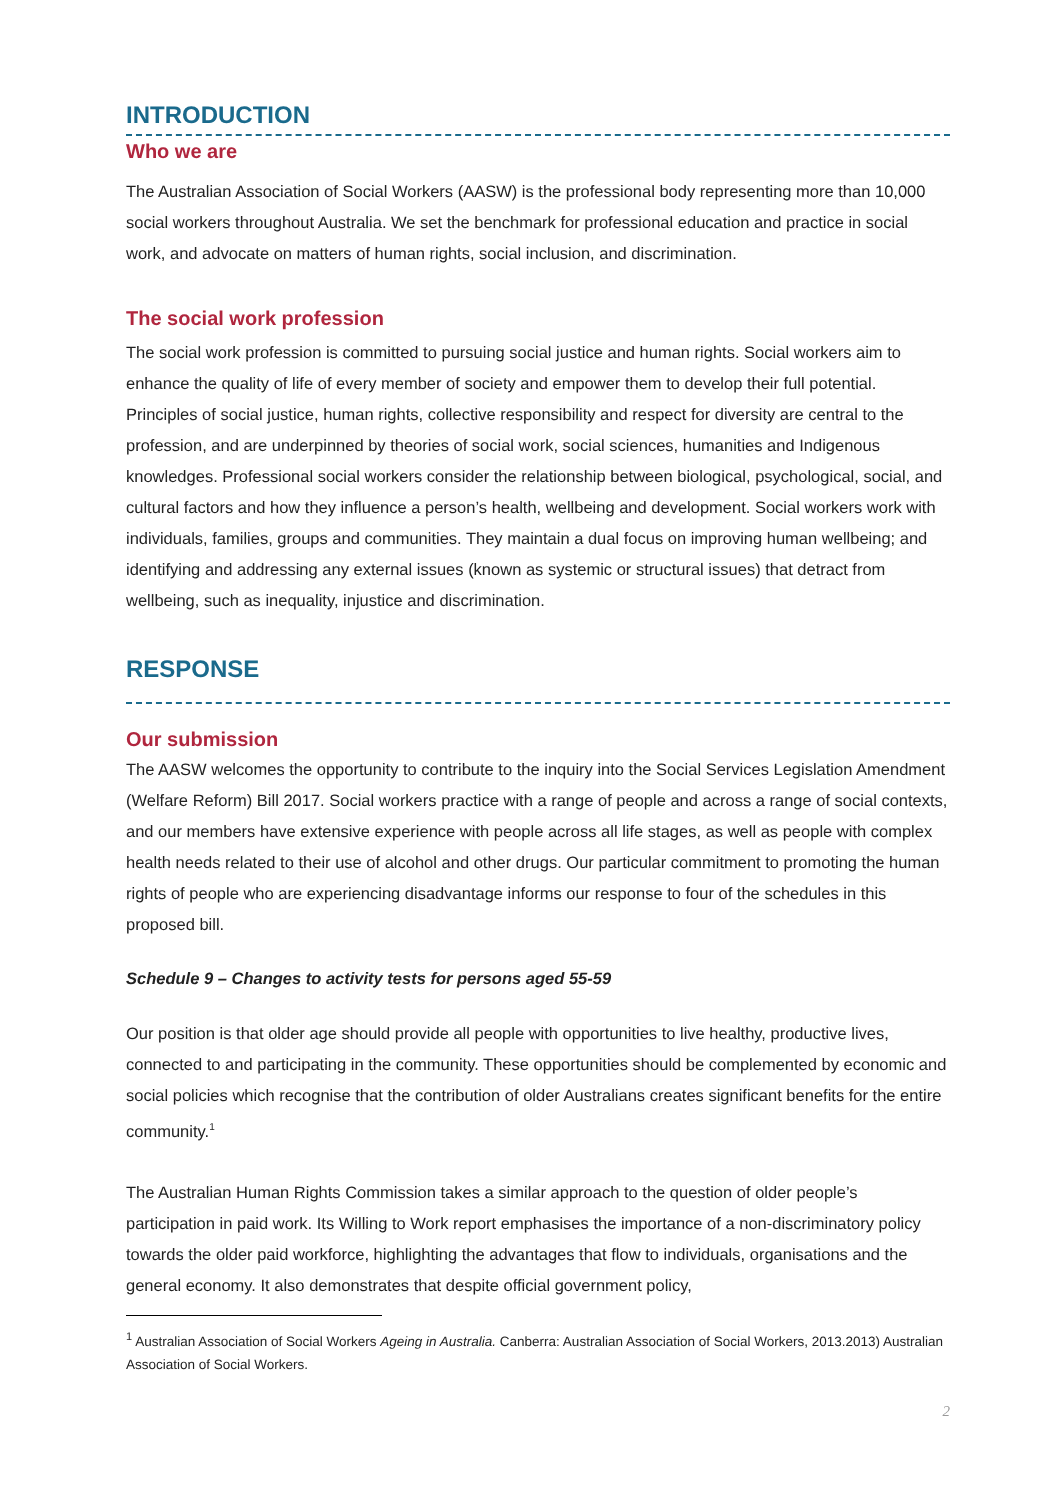INTRODUCTION
Who we are
The Australian Association of Social Workers (AASW) is the professional body representing more than 10,000 social workers throughout Australia. We set the benchmark for professional education and practice in social work, and advocate on matters of human rights, social inclusion, and discrimination.
The social work profession
The social work profession is committed to pursuing social justice and human rights. Social workers aim to enhance the quality of life of every member of society and empower them to develop their full potential. Principles of social justice, human rights, collective responsibility and respect for diversity are central to the profession, and are underpinned by theories of social work, social sciences, humanities and Indigenous knowledges. Professional social workers consider the relationship between biological, psychological, social, and cultural factors and how they influence a person’s health, wellbeing and development. Social workers work with individuals, families, groups and communities. They maintain a dual focus on improving human wellbeing; and identifying and addressing any external issues (known as systemic or structural issues) that detract from wellbeing, such as inequality, injustice and discrimination.
RESPONSE
Our submission
The AASW welcomes the opportunity to contribute to the inquiry into the Social Services Legislation Amendment (Welfare Reform) Bill 2017. Social workers practice with a range of people and across a range of social contexts, and our members have extensive experience with people across all life stages, as well as people with complex health needs related to their use of alcohol and other drugs. Our particular commitment to promoting the human rights of people who are experiencing disadvantage informs our response to four of the schedules in this proposed bill.
Schedule 9 – Changes to activity tests for persons aged 55-59
Our position is that older age should provide all people with opportunities to live healthy, productive lives, connected to and participating in the community. These opportunities should be complemented by economic and social policies which recognise that the contribution of older Australians creates significant benefits for the entire community.<sup>1</sup>
The Australian Human Rights Commission takes a similar approach to the question of older people’s participation in paid work. Its Willing to Work report emphasises the importance of a non-discriminatory policy towards the older paid workforce, highlighting the advantages that flow to individuals, organisations and the general economy. It also demonstrates that despite official government policy,
<sup>1</sup> Australian Association of Social Workers Ageing in Australia. Canberra: Australian Association of Social Workers, 2013.2013) Australian Association of Social Workers.
2